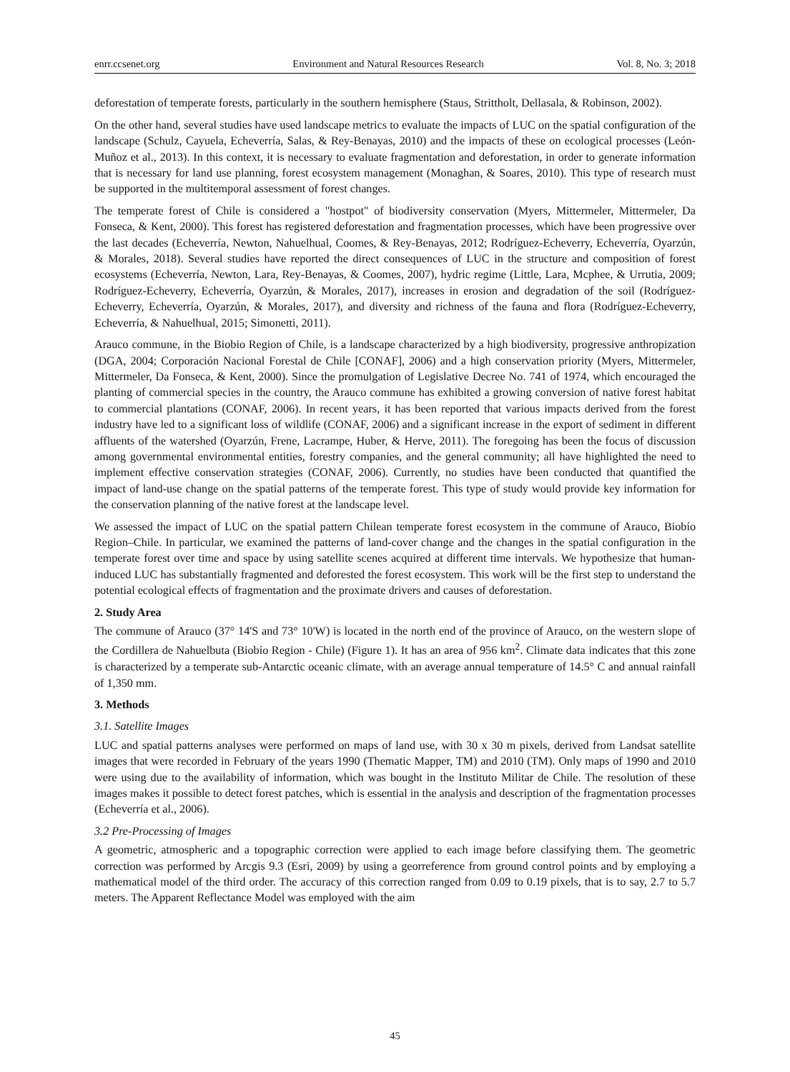enrr.ccsenet.org Environment and Natural Resources Research Vol. 8, No. 3; 2018
deforestation of temperate forests, particularly in the southern hemisphere (Staus, Strittholt, Dellasala, & Robinson, 2002).
On the other hand, several studies have used landscape metrics to evaluate the impacts of LUC on the spatial configuration of the landscape (Schulz, Cayuela, Echeverría, Salas, & Rey-Benayas, 2010) and the impacts of these on ecological processes (León-Muñoz et al., 2013). In this context, it is necessary to evaluate fragmentation and deforestation, in order to generate information that is necessary for land use planning, forest ecosystem management (Monaghan, & Soares, 2010). This type of research must be supported in the multitemporal assessment of forest changes.
The temperate forest of Chile is considered a "hostpot" of biodiversity conservation (Myers, Mittermeler, Mittermeler, Da Fonseca, & Kent, 2000). This forest has registered deforestation and fragmentation processes, which have been progressive over the last decades (Echeverría, Newton, Nahuelhual, Coomes, & Rey-Benayas, 2012; Rodríguez-Echeverry, Echeverría, Oyarzún, & Morales, 2018). Several studies have reported the direct consequences of LUC in the structure and composition of forest ecosystems (Echeverría, Newton, Lara, Rey-Benayas, & Coomes, 2007), hydric regime (Little, Lara, Mcphee, & Urrutia, 2009; Rodríguez-Echeverry, Echeverría, Oyarzún, & Morales, 2017), increases in erosion and degradation of the soil (Rodríguez-Echeverry, Echeverría, Oyarzún, & Morales, 2017), and diversity and richness of the fauna and flora (Rodríguez-Echeverry, Echeverría, & Nahuelhual, 2015; Simonetti, 2011).
Arauco commune, in the Biobio Region of Chile, is a landscape characterized by a high biodiversity, progressive anthropization (DGA, 2004; Corporación Nacional Forestal de Chile [CONAF], 2006) and a high conservation priority (Myers, Mittermeler, Mittermeler, Da Fonseca, & Kent, 2000). Since the promulgation of Legislative Decree No. 741 of 1974, which encouraged the planting of commercial species in the country, the Arauco commune has exhibited a growing conversion of native forest habitat to commercial plantations (CONAF, 2006). In recent years, it has been reported that various impacts derived from the forest industry have led to a significant loss of wildlife (CONAF, 2006) and a significant increase in the export of sediment in different affluents of the watershed (Oyarzún, Frene, Lacrampe, Huber, & Herve, 2011). The foregoing has been the focus of discussion among governmental environmental entities, forestry companies, and the general community; all have highlighted the need to implement effective conservation strategies (CONAF, 2006). Currently, no studies have been conducted that quantified the impact of land-use change on the spatial patterns of the temperate forest. This type of study would provide key information for the conservation planning of the native forest at the landscape level.
We assessed the impact of LUC on the spatial pattern Chilean temperate forest ecosystem in the commune of Arauco, Biobío Region–Chile. In particular, we examined the patterns of land-cover change and the changes in the spatial configuration in the temperate forest over time and space by using satellite scenes acquired at different time intervals. We hypothesize that human-induced LUC has substantially fragmented and deforested the forest ecosystem. This work will be the first step to understand the potential ecological effects of fragmentation and the proximate drivers and causes of deforestation.
2. Study Area
The commune of Arauco (37° 14'S and 73° 10'W) is located in the north end of the province of Arauco, on the western slope of the Cordillera de Nahuelbuta (Biobío Region - Chile) (Figure 1). It has an area of 956 km<sup>2</sup>. Climate data indicates that this zone is characterized by a temperate sub-Antarctic oceanic climate, with an average annual temperature of 14.5° C and annual rainfall of 1,350 mm.
3. Methods
3.1. Satellite Images
LUC and spatial patterns analyses were performed on maps of land use, with 30 x 30 m pixels, derived from Landsat satellite images that were recorded in February of the years 1990 (Thematic Mapper, TM) and 2010 (TM). Only maps of 1990 and 2010 were using due to the availability of information, which was bought in the Instituto Militar de Chile. The resolution of these images makes it possible to detect forest patches, which is essential in the analysis and description of the fragmentation processes (Echeverría et al., 2006).
3.2 Pre-Processing of Images
A geometric, atmospheric and a topographic correction were applied to each image before classifying them. The geometric correction was performed by Arcgis 9.3 (Esri, 2009) by using a georreference from ground control points and by employing a mathematical model of the third order. The accuracy of this correction ranged from 0.09 to 0.19 pixels, that is to say, 2.7 to 5.7 meters. The Apparent Reflectance Model was employed with the aim
45